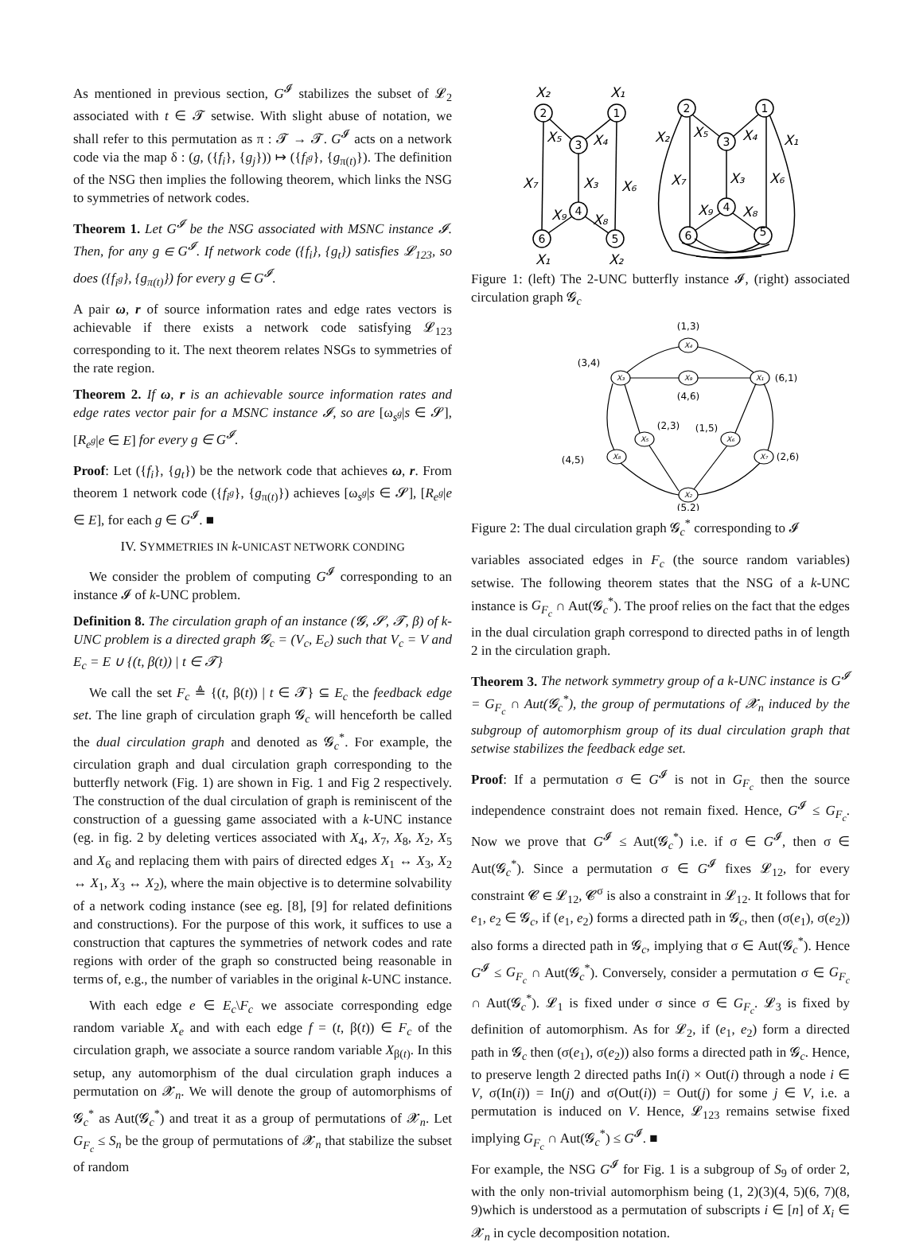As mentioned in previous section, G<sup>𝓘</sup> stabilizes the subset of 𝓛<sub>2</sub> associated with t ∈ 𝓣 setwise. With slight abuse of notation, we shall refer to this permutation as π : 𝓣 → 𝓣. G<sup>𝓘</sup> acts on a network code via the map δ : (g, ({f<sub>i</sub>}, {g<sub>j</sub>})) ↦ ({f<sub>i<sup>g</sup></sub>}, {g<sub>π(t)</sub>}). The definition of the NSG then implies the following theorem, which links the NSG to symmetries of network codes.
Theorem 1. Let G<sup>𝓘</sup> be the NSG associated with MSNC instance 𝓘. Then, for any g ∈ G<sup>𝓘</sup>. If network code ({f<sub>i</sub>}, {g<sub>t</sub>}) satisfies 𝓛<sub>123</sub>, so does ({f<sub>i<sup>g</sup></sub>}, {g<sub>π(t)</sub>}) for every g ∈ G<sup>𝓘</sup>.
A pair ω, r of source information rates and edge rates vectors is achievable if there exists a network code satisfying 𝓛<sub>123</sub> corresponding to it. The next theorem relates NSGs to symmetries of the rate region.
Theorem 2. If ω, r is an achievable source information rates and edge rates vector pair for a MSNC instance 𝓘, so are [ω<sub>s<sup>g</sup></sub>|s ∈ 𝓢], [R<sub>e<sup>g</sup></sub>|e ∈ E] for every g ∈ G<sup>𝓘</sup>.
Proof: Let ({f<sub>i</sub>}, {g<sub>t</sub>}) be the network code that achieves ω, r. From theorem 1 network code ({f<sub>i<sup>g</sup></sub>}, {g<sub>π(t)</sub>}) achieves [ω<sub>s<sup>g</sup></sub>|s ∈ 𝓢], [R<sub>e<sup>g</sup></sub>|e ∈ E], for each g ∈ G<sup>𝓘</sup>. ■
IV. SYMMETRIES IN k-UNICAST NETWORK CONDING
We consider the problem of computing G<sup>𝓘</sup> corresponding to an instance 𝓘 of k-UNC problem.
Definition 8. The circulation graph of an instance (𝓖, 𝓢, 𝓣, β) of k-UNC problem is a directed graph 𝓖<sub>c</sub> = (V<sub>c</sub>, E<sub>c</sub>) such that V<sub>c</sub> = V and E<sub>c</sub> = E ∪ {(t, β(t)) | t ∈ 𝓣}
We call the set F<sub>c</sub> ≜ {(t, β(t)) | t ∈ 𝓣} ⊆ E<sub>c</sub> the feedback edge set. The line graph of circulation graph 𝓖<sub>c</sub> will henceforth be called the dual circulation graph and denoted as 𝓖<sub>c</sub><sup>*</sup>. For example, the circulation graph and dual circulation graph corresponding to the butterfly network (Fig. 1) are shown in Fig. 1 and Fig 2 respectively. The construction of the dual circulation of graph is reminiscent of the construction of a guessing game associated with a k-UNC instance (eg. in fig. 2 by deleting vertices associated with X<sub>4</sub>, X<sub>7</sub>, X<sub>8</sub>, X<sub>2</sub>, X<sub>5</sub> and X<sub>6</sub> and replacing them with pairs of directed edges X<sub>1</sub> ↔ X<sub>3</sub>, X<sub>2</sub> ↔ X<sub>1</sub>, X<sub>3</sub> ↔ X<sub>2</sub>), where the main objective is to determine solvability of a network coding instance (see eg. [8], [9] for related definitions and constructions). For the purpose of this work, it suffices to use a construction that captures the symmetries of network codes and rate regions with order of the graph so constructed being reasonable in terms of, e.g., the number of variables in the original k-UNC instance.
With each edge e ∈ E<sub>c</sub>\F<sub>c</sub> we associate corresponding edge random variable X<sub>e</sub> and with each edge f = (t, β(t)) ∈ F<sub>c</sub> of the circulation graph, we associate a source random variable X<sub>β(t)</sub>. In this setup, any automorphism of the dual circulation graph induces a permutation on 𝓧<sub>n</sub>. We will denote the group of automorphisms of 𝓖<sub>c</sub><sup>*</sup> as Aut(𝓖<sub>c</sub><sup>*</sup>) and treat it as a group of permutations of 𝓧<sub>n</sub>. Let G<sub>F<sub>c</sub></sub> ≤ S<sub>n</sub> be the group of permutations of 𝓧<sub>n</sub> that stabilize the subset of random
2
1
3
4
6
5
2
1
3
4
6
5
X₂
X₁
X₅
X₄
X₇
X₃
X₆
X₉
X₈
X₁
X₂
X₂
X₅
X₄
X₁
X₇
X₃
X₆
X₉
X₈
Figure 1: (left) The 2-UNC butterfly instance 𝓘, (right) associated circulation graph 𝓖<sub>c</sub>
X₄
X₃
X₉
X₁
X₅
X₆
X₈
X₇
X₂
(1,3)
(3,4)
(4,6)
(6,1)
(2,3)
(1,5)
(4,5)
(2,6)
(5,2)
Figure 2: The dual circulation graph 𝓖<sub>c</sub><sup>*</sup> corresponding to 𝓘
variables associated edges in F<sub>c</sub> (the source random variables) setwise. The following theorem states that the NSG of a k-UNC instance is G<sub>F<sub>c</sub></sub> ∩ Aut(𝓖<sub>c</sub><sup>*</sup>). The proof relies on the fact that the edges in the dual circulation graph correspond to directed paths in of length 2 in the circulation graph.
Theorem 3. The network symmetry group of a k-UNC instance is G<sup>𝓘</sup> = G<sub>F<sub>c</sub></sub> ∩ Aut(𝓖<sub>c</sub><sup>*</sup>), the group of permutations of 𝓧<sub>n</sub> induced by the subgroup of automorphism group of its dual circulation graph that setwise stabilizes the feedback edge set.
Proof: If a permutation σ ∈ G<sup>𝓘</sup> is not in G<sub>F<sub>c</sub></sub> then the source independence constraint does not remain fixed. Hence, G<sup>𝓘</sup> ≤ G<sub>F<sub>c</sub></sub>. Now we prove that G<sup>𝓘</sup> ≤ Aut(𝓖<sub>c</sub><sup>*</sup>) i.e. if σ ∈ G<sup>𝓘</sup>, then σ ∈ Aut(𝓖<sub>c</sub><sup>*</sup>). Since a permutation σ ∈ G<sup>𝓘</sup> fixes 𝓛<sub>12</sub>, for every constraint 𝓒 ∈ 𝓛<sub>12</sub>, 𝓒<sup>σ</sup> is also a constraint in 𝓛<sub>12</sub>. It follows that for e<sub>1</sub>, e<sub>2</sub> ∈ 𝓖<sub>c</sub>, if (e<sub>1</sub>, e<sub>2</sub>) forms a directed path in 𝓖<sub>c</sub>, then (σ(e<sub>1</sub>), σ(e<sub>2</sub>)) also forms a directed path in 𝓖<sub>c</sub>, implying that σ ∈ Aut(𝓖<sub>c</sub><sup>*</sup>). Hence G<sup>𝓘</sup> ≤ G<sub>F<sub>c</sub></sub> ∩ Aut(𝓖<sub>c</sub><sup>*</sup>). Conversely, consider a permutation σ ∈ G<sub>F<sub>c</sub></sub> ∩ Aut(𝓖<sub>c</sub><sup>*</sup>). 𝓛<sub>1</sub> is fixed under σ since σ ∈ G<sub>F<sub>c</sub></sub>. 𝓛<sub>3</sub> is fixed by definition of automorphism. As for 𝓛<sub>2</sub>, if (e<sub>1</sub>, e<sub>2</sub>) form a directed path in 𝓖<sub>c</sub> then (σ(e<sub>1</sub>), σ(e<sub>2</sub>)) also forms a directed path in 𝓖<sub>c</sub>. Hence, to preserve length 2 directed paths In(i) × Out(i) through a node i ∈ V, σ(In(i)) = In(j) and σ(Out(i)) = Out(j) for some j ∈ V, i.e. a permutation is induced on V. Hence, 𝓛<sub>123</sub> remains setwise fixed implying G<sub>F<sub>c</sub></sub> ∩ Aut(𝓖<sub>c</sub><sup>*</sup>) ≤ G<sup>𝓘</sup>. ■
For example, the NSG G<sup>𝓘</sup> for Fig. 1 is a subgroup of S<sub>9</sub> of order 2, with the only non-trivial automorphism being (1, 2)(3)(4, 5)(6, 7)(8, 9)which is understood as a permutation of subscripts i ∈ [n] of X<sub>i</sub> ∈ 𝓧<sub>n</sub> in cycle decomposition notation.